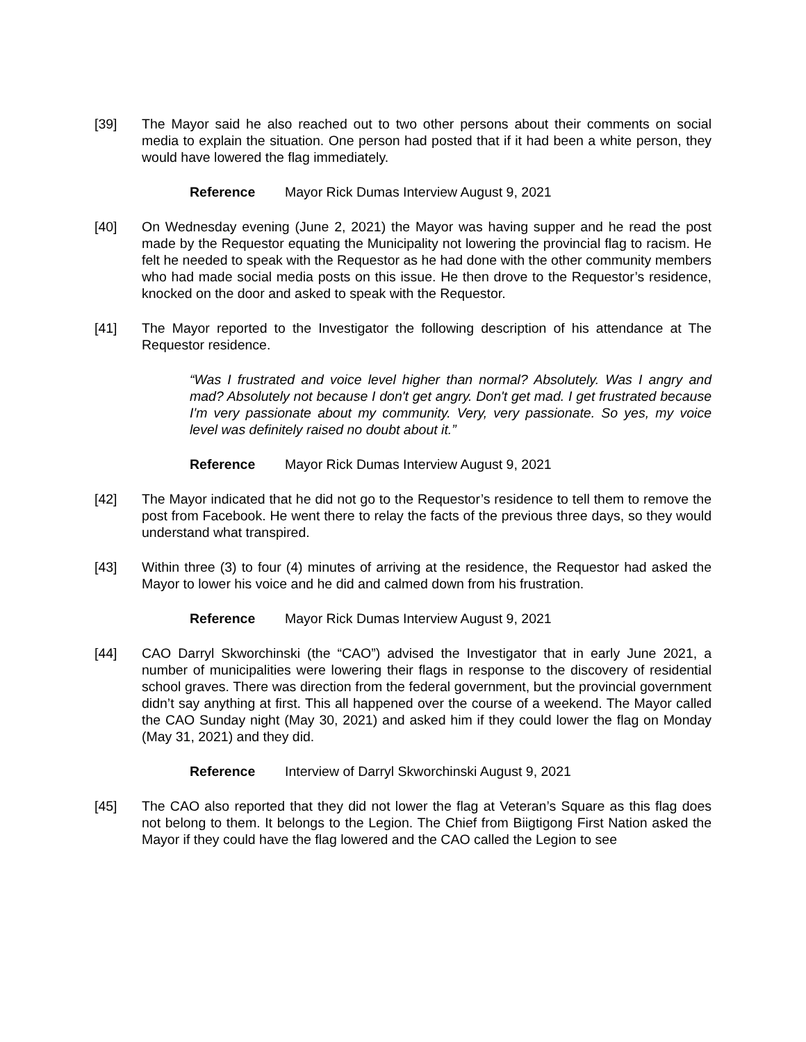[39] The Mayor said he also reached out to two other persons about their comments on social media to explain the situation. One person had posted that if it had been a white person, they would have lowered the flag immediately.
Reference Mayor Rick Dumas Interview August 9, 2021
[40] On Wednesday evening (June 2, 2021) the Mayor was having supper and he read the post made by the Requestor equating the Municipality not lowering the provincial flag to racism. He felt he needed to speak with the Requestor as he had done with the other community members who had made social media posts on this issue. He then drove to the Requestor’s residence, knocked on the door and asked to speak with the Requestor.
[41] The Mayor reported to the Investigator the following description of his attendance at The Requestor residence.
“Was I frustrated and voice level higher than normal? Absolutely. Was I angry and mad? Absolutely not because I don't get angry. Don't get mad. I get frustrated because I'm very passionate about my community. Very, very passionate. So yes, my voice level was definitely raised no doubt about it.”
Reference Mayor Rick Dumas Interview August 9, 2021
[42] The Mayor indicated that he did not go to the Requestor’s residence to tell them to remove the post from Facebook. He went there to relay the facts of the previous three days, so they would understand what transpired.
[43] Within three (3) to four (4) minutes of arriving at the residence, the Requestor had asked the Mayor to lower his voice and he did and calmed down from his frustration.
Reference Mayor Rick Dumas Interview August 9, 2021
[44] CAO Darryl Skworchinski (the “CAO”) advised the Investigator that in early June 2021, a number of municipalities were lowering their flags in response to the discovery of residential school graves. There was direction from the federal government, but the provincial government didn’t say anything at first. This all happened over the course of a weekend. The Mayor called the CAO Sunday night (May 30, 2021) and asked him if they could lower the flag on Monday (May 31, 2021) and they did.
Reference Interview of Darryl Skworchinski August 9, 2021
[45] The CAO also reported that they did not lower the flag at Veteran’s Square as this flag does not belong to them. It belongs to the Legion. The Chief from Biigtigong First Nation asked the Mayor if they could have the flag lowered and the CAO called the Legion to see